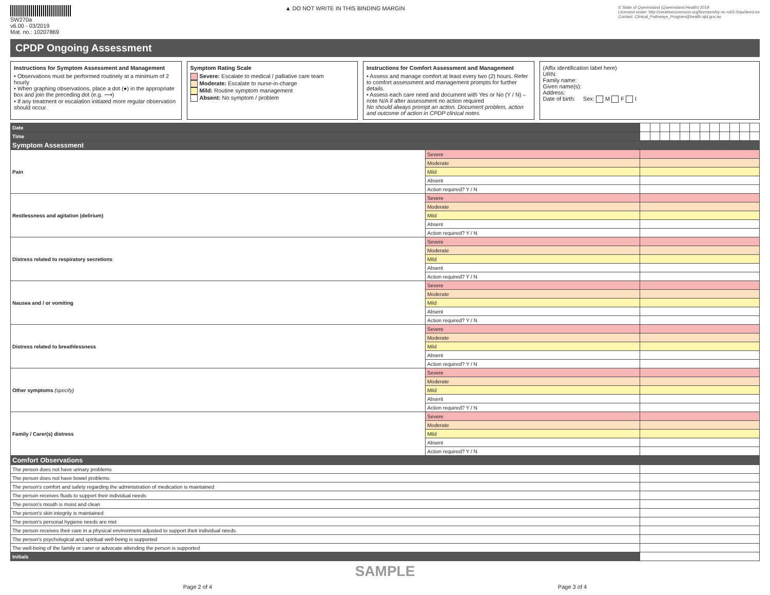SW270a
v6.00 - 03/2019
Mat. no.: 10207869
▲ DO NOT WRITE IN THIS BINDING MARGIN
© State of Queensland (Queensland Health) 2019
Licensed under: http://creativecommons.org/licenses/by-nc-nd/3.0/au/deed.en
Contact: Clinical_Pathways_Program@health.qld.gov.au
CPDP Ongoing Assessment
Instructions for Symptom Assessment and Management
• Observations must be performed routinely at a minimum of 2 hourly
• When graphing observations, place a dot (●) in the appropriate box and join the preceding dot (e.g. ⟶)
• If any treatment or escalation initiated more regular observation should occur.
Symptom Rating Scale
Severe: Escalate to medical / palliative care team
Moderate: Escalate to nurse-in-charge
Mild: Routine symptom management
Absent: No symptom / problem
Instructions for Comfort Assessment and Management
• Assess and manage comfort at least every two (2) hours. Refer to comfort assessment and management prompts for further details.
• Assess each care need and document with Yes or No (Y / N) – note N/A if after assessment no action required
No should always prompt an action. Document problem, action and outcome of action in CPDP clinical notes.
(Affix identification label here)
URN:
Family name:
Given name(s):
Address:
Date of birth: Sex: M F I
| Date | | | | | | | | | | | | | |
| Time | | | | | | | | | | | | | |
| Symptom Assessment | | | | | | | | | | | | | |
| Pain | Severe | | | | | | | | | | | | |
| | Moderate | | | | | | | | | | | | |
| | Mild | | | | | | | | | | | | |
| | Absent | | | | | | | | | | | | |
| | Action required? Y / N | | | | | | | | | | | | |
| Restlessness and agitation (delirium) | Severe | | | | | | | | | | | | |
| | Moderate | | | | | | | | | | | | |
| | Mild | | | | | | | | | | | | |
| | Absent | | | | | | | | | | | | |
| | Action required? Y / N | | | | | | | | | | | | |
| Distress related to respiratory secretions | Severe | | | | | | | | | | | | |
| | Moderate | | | | | | | | | | | | |
| | Mild | | | | | | | | | | | | |
| | Absent | | | | | | | | | | | | |
| | Action required? Y / N | | | | | | | | | | | | |
| Nausea and / or vomiting | Severe | | | | | | | | | | | | |
| | Moderate | | | | | | | | | | | | |
| | Mild | | | | | | | | | | | | |
| | Absent | | | | | | | | | | | | |
| | Action required? Y / N | | | | | | | | | | | | |
| Distress related to breathlessness | Severe | | | | | | | | | | | | |
| | Moderate | | | | | | | | | | | | |
| | Mild | | | | | | | | | | | | |
| | Absent | | | | | | | | | | | | |
| | Action required? Y / N | | | | | | | | | | | | |
| Other symptoms (specify) | Severe | | | | | | | | | | | | |
| | Moderate | | | | | | | | | | | | |
| | Mild | | | | | | | | | | | | |
| | Absent | | | | | | | | | | | | |
| | Action required? Y / N | | | | | | | | | | | | |
| Family / Carer(s) distress | Severe | | | | | | | | | | | | |
| | Moderate | | | | | | | | | | | | |
| | Mild | | | | | | | | | | | | |
| | Absent | | | | | | | | | | | | |
| | Action required? Y / N | | | | | | | | | | | | |
| Comfort Observations | | | | | | | | | | | | | |
| The person does not have urinary problems | | | | | | | | | | | | | |
| The person does not have bowel problems | | | | | | | | | | | | | |
| The person's comfort and safety regarding the administration of medication is maintained | | | | | | | | | | | | | |
| The person receives fluids to support their individual needs | | | | | | | | | | | | | |
| The person's mouth is moist and clean | | | | | | | | | | | | | |
| The person's skin integrity is maintained | | | | | | | | | | | | | |
| The person's personal hygiene needs are met | | | | | | | | | | | | | |
| The person receives their care in a physical environment adjusted to support their individual needs | | | | | | | | | | | | | |
| The person's psychological and spiritual well-being is supported | | | | | | | | | | | | | |
| The well-being of the family or carer or advocate attending the person is supported | | | | | | | | | | | | | |
| Initials | | | | | | | | | | | | | |
SAMPLE
Page 2 of 4 Page 3 of 4